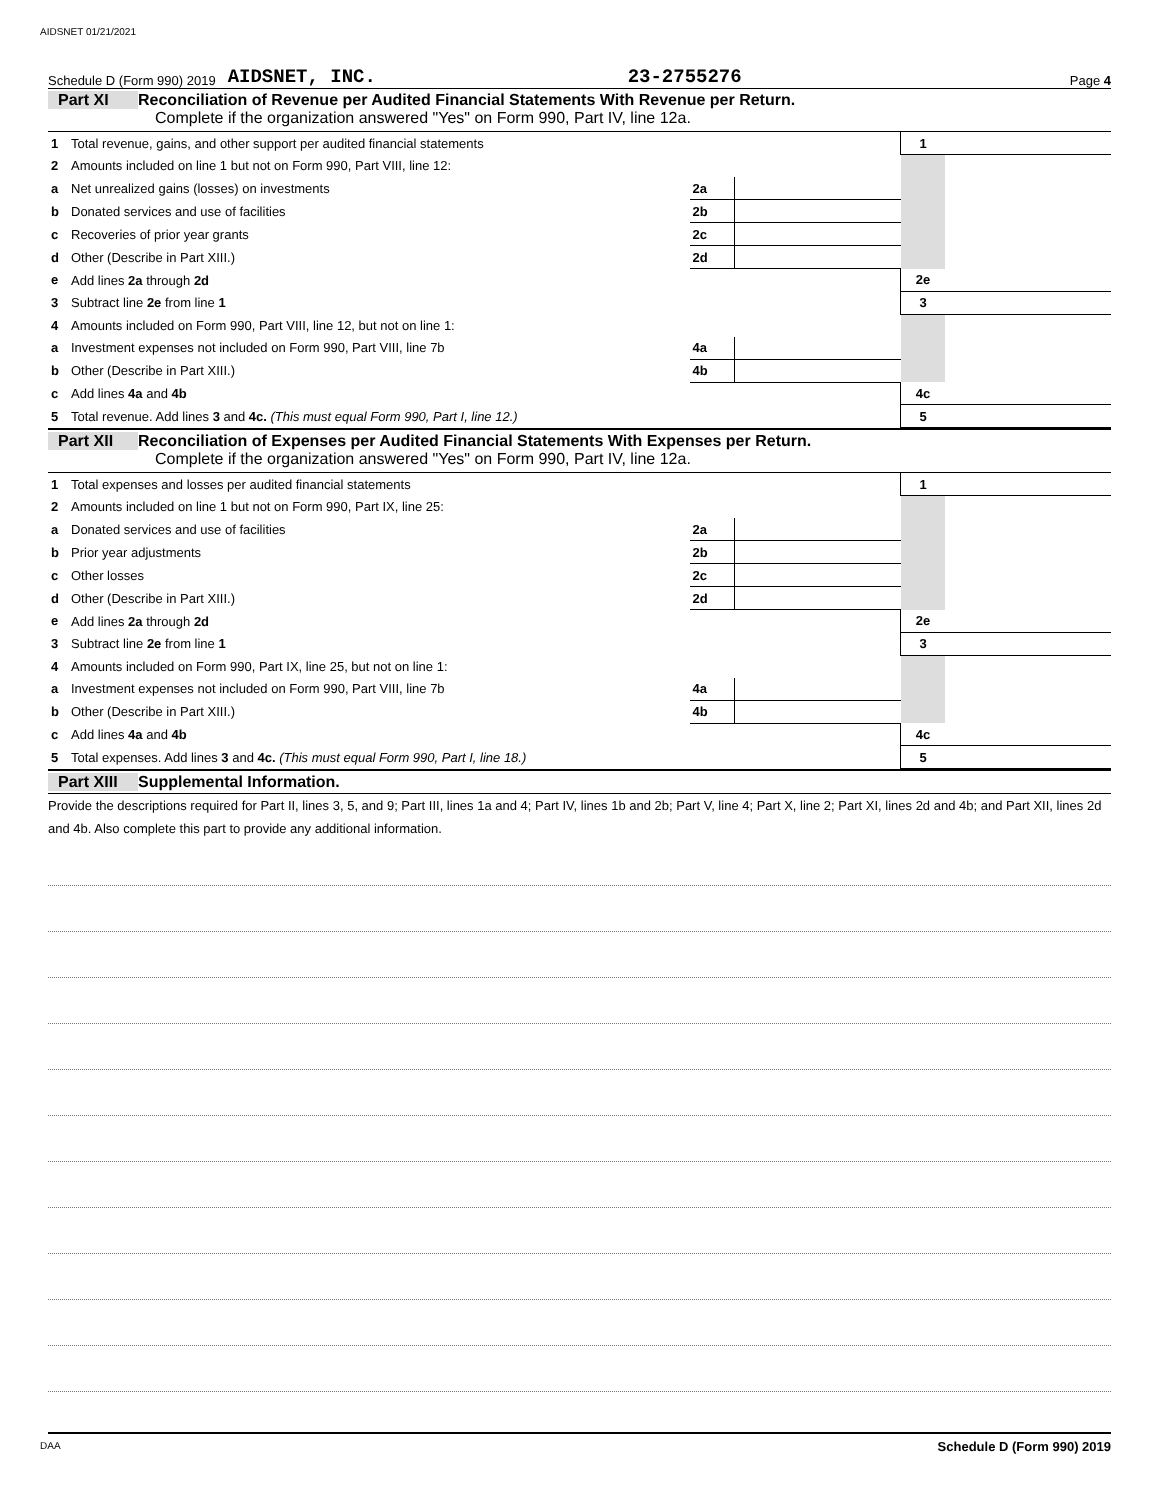AIDSNET 01/21/2021
Schedule D (Form 990) 2019 AIDSNET, INC. 23-2755276 Page 4
Part XI Reconciliation of Revenue per Audited Financial Statements With Revenue per Return.
Complete if the organization answered "Yes" on Form 990, Part IV, line 12a.
| 1 | Total revenue, gains, and other support per audited financial statements | | | 1 | |
| 2 | Amounts included on line 1 but not on Form 990, Part VIII, line 12: | | | | |
| a | Net unrealized gains (losses) on investments | 2a | | | |
| b | Donated services and use of facilities | 2b | | | |
| c | Recoveries of prior year grants | 2c | | | |
| d | Other (Describe in Part XIII.) | 2d | | | |
| e | Add lines 2a through 2d | | | 2e | |
| 3 | Subtract line 2e from line 1 | | | 3 | |
| 4 | Amounts included on Form 990, Part VIII, line 12, but not on line 1: | | | | |
| a | Investment expenses not included on Form 990, Part VIII, line 7b | 4a | | | |
| b | Other (Describe in Part XIII.) | 4b | | | |
| c | Add lines 4a and 4b | | | 4c | |
| 5 | Total revenue. Add lines 3 and 4c. (This must equal Form 990, Part I, line 12.) | | | 5 | |
Part XII Reconciliation of Expenses per Audited Financial Statements With Expenses per Return.
Complete if the organization answered "Yes" on Form 990, Part IV, line 12a.
| 1 | Total expenses and losses per audited financial statements | | | 1 | |
| 2 | Amounts included on line 1 but not on Form 990, Part IX, line 25: | | | | |
| a | Donated services and use of facilities | 2a | | | |
| b | Prior year adjustments | 2b | | | |
| c | Other losses | 2c | | | |
| d | Other (Describe in Part XIII.) | 2d | | | |
| e | Add lines 2a through 2d | | | 2e | |
| 3 | Subtract line 2e from line 1 | | | 3 | |
| 4 | Amounts included on Form 990, Part IX, line 25, but not on line 1: | | | | |
| a | Investment expenses not included on Form 990, Part VIII, line 7b | 4a | | | |
| b | Other (Describe in Part XIII.) | 4b | | | |
| c | Add lines 4a and 4b | | | 4c | |
| 5 | Total expenses. Add lines 3 and 4c. (This must equal Form 990, Part I, line 18.) | | | 5 | |
Part XIII Supplemental Information.
Provide the descriptions required for Part II, lines 3, 5, and 9; Part III, lines 1a and 4; Part IV, lines 1b and 2b; Part V, line 4; Part X, line 2; Part XI, lines 2d and 4b; and Part XII, lines 2d and 4b. Also complete this part to provide any additional information.
Schedule D (Form 990) 2019
DAA